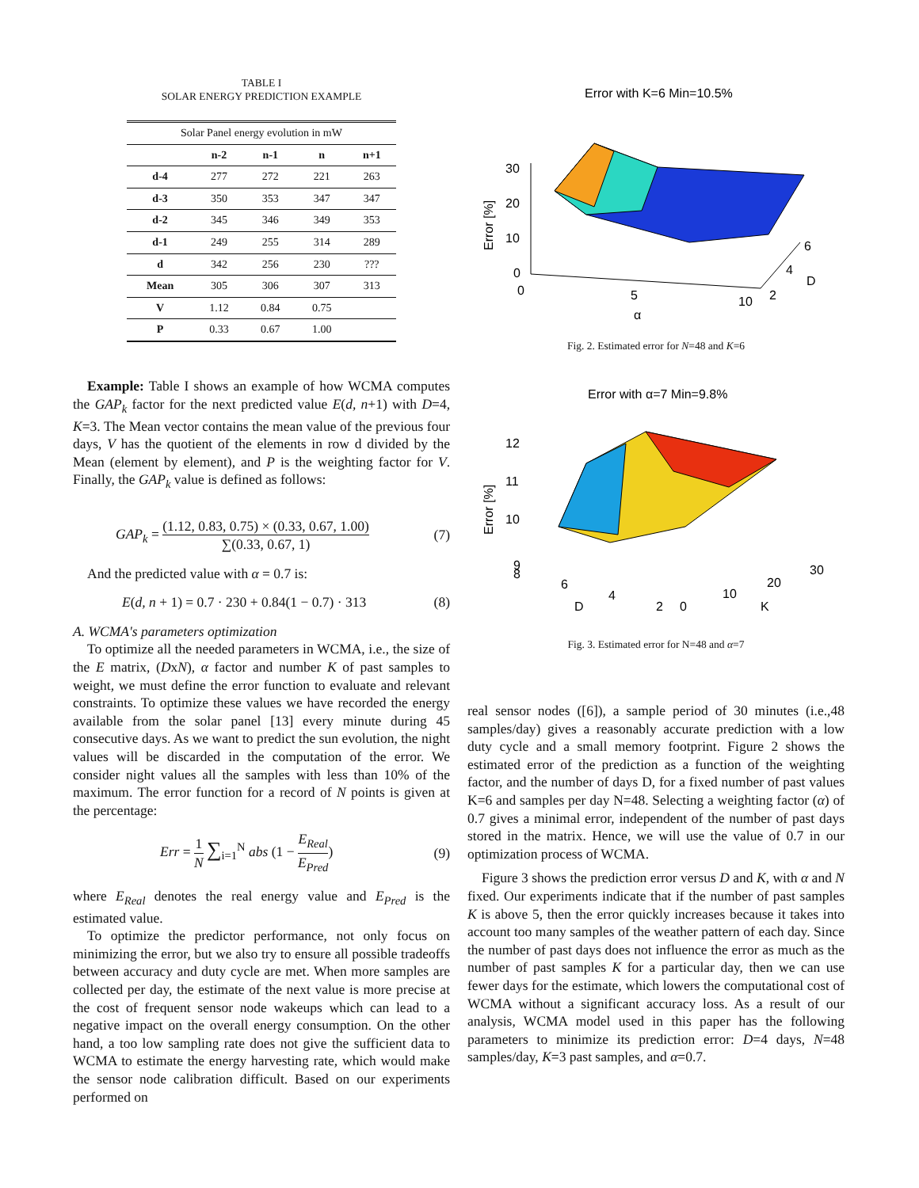TABLE I
SOLAR ENERGY PREDICTION EXAMPLE
| Solar Panel energy evolution in mW | | | | |
| | n-2 | n-1 | n | n+1 |
| d-4 | 277 | 272 | 221 | 263 |
| d-3 | 350 | 353 | 347 | 347 |
| d-2 | 345 | 346 | 349 | 353 |
| d-1 | 249 | 255 | 314 | 289 |
| d | 342 | 256 | 230 | ??? |
| Mean | 305 | 306 | 307 | 313 |
| V | 1.12 | 0.84 | 0.75 | |
| P | 0.33 | 0.67 | 1.00 | |
Example: Table I shows an example of how WCMA computes the GAP<sub>k</sub> factor for the next predicted value E(d, n+1) with D=4, K=3. The Mean vector contains the mean value of the previous four days, V has the quotient of the elements in row d divided by the Mean (element by element), and P is the weighting factor for V. Finally, the GAP<sub>k</sub> value is defined as follows:
GAP<sub>k</sub> = (1.12, 0.83, 0.75) × (0.33, 0.67, 1.00) ∑(0.33, 0.67, 1) (7)
And the predicted value with α = 0.7 is:
E(d, n + 1) = 0.7 · 230 + 0.84(1 − 0.7) · 313 (8)
A. WCMA's parameters optimization
To optimize all the needed parameters in WCMA, i.e., the size of the E matrix, (DxN), α factor and number K of past samples to weight, we must define the error function to evaluate and relevant constraints. To optimize these values we have recorded the energy available from the solar panel [13] every minute during 45 consecutive days. As we want to predict the sun evolution, the night values will be discarded in the computation of the error. We consider night values all the samples with less than 10% of the maximum. The error function for a record of N points is given at the percentage:
Err = 1 N ∑<sub>i=1</sub><sup>N</sup> abs (1 − E<sub>Real</sub> E<sub>Pred</sub>) (9)
where E<sub>Real</sub> denotes the real energy value and E<sub>Pred</sub> is the estimated value.
To optimize the predictor performance, not only focus on minimizing the error, but we also try to ensure all possible tradeoffs between accuracy and duty cycle are met. When more samples are collected per day, the estimate of the next value is more precise at the cost of frequent sensor node wakeups which can lead to a negative impact on the overall energy consumption. On the other hand, a too low sampling rate does not give the sufficient data to WCMA to estimate the energy harvesting rate, which would make the sensor node calibration difficult. Based on our experiments performed on
Error with K=6 Min=10.5%
30
20
10
0
0
5
10
2
4
6
D
α
Error [%]
Fig. 2. Estimated error for N=48 and K=6
Error with α=7 Min=9.8%
12
11
10
9
8
6
4
2
0
10
20
30
D
K
Error [%]
Fig. 3. Estimated error for N=48 and α=7
real sensor nodes ([6]), a sample period of 30 minutes (i.e.,48 samples/day) gives a reasonably accurate prediction with a low duty cycle and a small memory footprint. Figure 2 shows the estimated error of the prediction as a function of the weighting factor, and the number of days D, for a fixed number of past values K=6 and samples per day N=48. Selecting a weighting factor (α) of 0.7 gives a minimal error, independent of the number of past days stored in the matrix. Hence, we will use the value of 0.7 in our optimization process of WCMA.
Figure 3 shows the prediction error versus D and K, with α and N fixed. Our experiments indicate that if the number of past samples K is above 5, then the error quickly increases because it takes into account too many samples of the weather pattern of each day. Since the number of past days does not influence the error as much as the number of past samples K for a particular day, then we can use fewer days for the estimate, which lowers the computational cost of WCMA without a significant accuracy loss. As a result of our analysis, WCMA model used in this paper has the following parameters to minimize its prediction error: D=4 days, N=48 samples/day, K=3 past samples, and α=0.7.